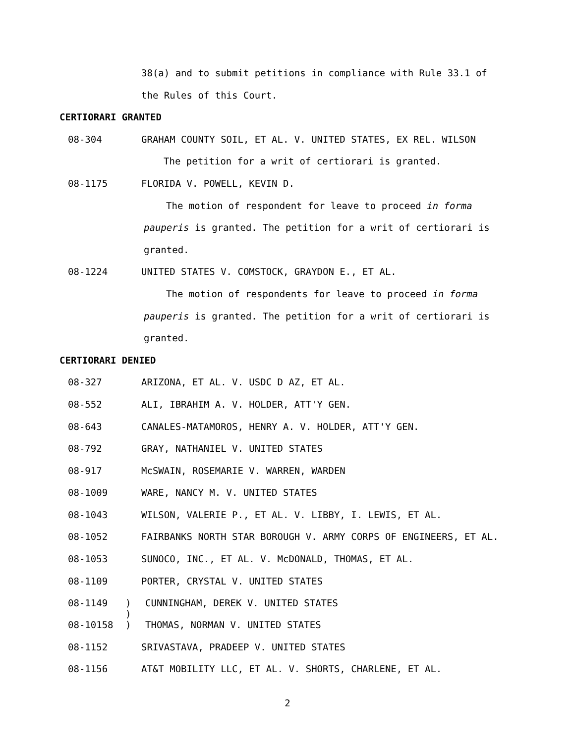38(a) and to submit petitions in compliance with Rule 33.1 of
the Rules of this Court.
CERTIORARI GRANTED
08-304 GRAHAM COUNTY SOIL, ET AL. V. UNITED STATES, EX REL. WILSON
The petition for a writ of certiorari is granted.
08-1175 FLORIDA V. POWELL, KEVIN D.
The motion of respondent for leave to proceed in forma
pauperis is granted. The petition for a writ of certiorari is
granted.
08-1224 UNITED STATES V. COMSTOCK, GRAYDON E., ET AL.
The motion of respondents for leave to proceed in forma
pauperis is granted. The petition for a writ of certiorari is
granted.
CERTIORARI DENIED
08-327 ARIZONA, ET AL. V. USDC D AZ, ET AL.
08-552 ALI, IBRAHIM A. V. HOLDER, ATT'Y GEN.
08-643 CANALES-MATAMOROS, HENRY A. V. HOLDER, ATT'Y GEN.
08-792 GRAY, NATHANIEL V. UNITED STATES
08-917 McSWAIN, ROSEMARIE V. WARREN, WARDEN
08-1009 WARE, NANCY M. V. UNITED STATES
08-1043 WILSON, VALERIE P., ET AL. V. LIBBY, I. LEWIS, ET AL.
08-1052 FAIRBANKS NORTH STAR BOROUGH V. ARMY CORPS OF ENGINEERS, ET AL.
08-1053 SUNOCO, INC., ET AL. V. McDONALD, THOMAS, ET AL.
08-1109 PORTER, CRYSTAL V. UNITED STATES
08-1149) CUNNINGHAM, DEREK V. UNITED STATES
)
08-10158) THOMAS, NORMAN V. UNITED STATES
08-1152 SRIVASTAVA, PRADEEP V. UNITED STATES
08-1156 AT&T MOBILITY LLC, ET AL. V. SHORTS, CHARLENE, ET AL.
2